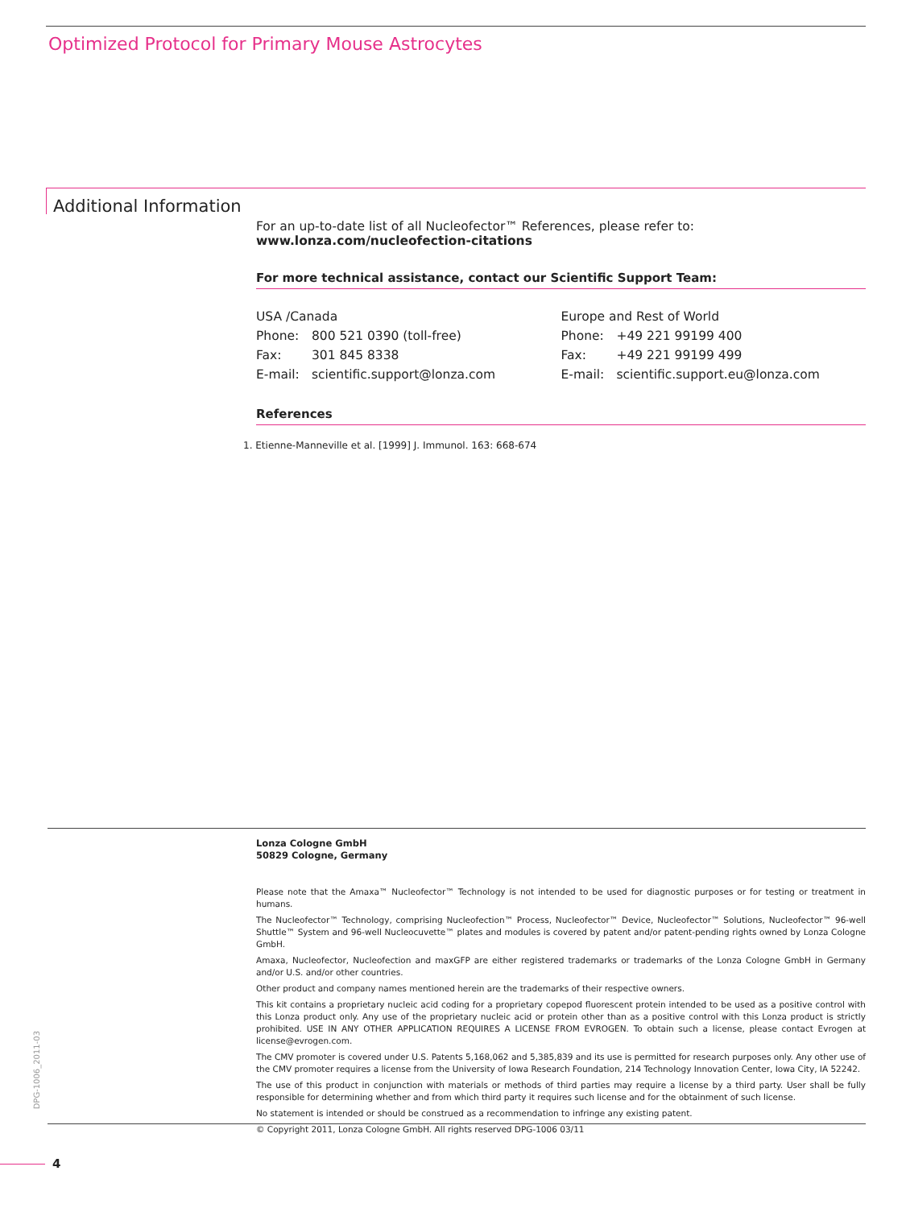Optimized Protocol for Primary Mouse Astrocytes
Additional Information
For an up-to-date list of all Nucleofector™ References, please refer to:
www.lonza.com/nucleofection-citations
For more technical assistance, contact our Scientific Support Team:
USA /Canada
Phone: 800 521 0390 (toll-free)
Fax: 301 845 8338
E-mail: scientific.support@lonza.com
Europe and Rest of World
Phone: +49 221 99199 400
Fax: +49 221 99199 499
E-mail: scientific.support.eu@lonza.com
References
1. Etienne-Manneville et al. [1999] J. Immunol. 163: 668-674
Lonza Cologne GmbH
50829 Cologne, Germany
Please note that the Amaxa™ Nucleofector™ Technology is not intended to be used for diagnostic purposes or for testing or treatment in humans.
The Nucleofector™ Technology, comprising Nucleofection™ Process, Nucleofector™ Device, Nucleofector™ Solutions, Nucleofector™ 96-well Shuttle™ System and 96-well Nucleocuvette™ plates and modules is covered by patent and/or patent-pending rights owned by Lonza Cologne GmbH.
Amaxa, Nucleofector, Nucleofection and maxGFP are either registered trademarks or trademarks of the Lonza Cologne GmbH in Germany and/or U.S. and/or other countries.
Other product and company names mentioned herein are the trademarks of their respective owners.
This kit contains a proprietary nucleic acid coding for a proprietary copepod fluorescent protein intended to be used as a positive control with this Lonza product only. Any use of the proprietary nucleic acid or protein other than as a positive control with this Lonza product is strictly prohibited. USE IN ANY OTHER APPLICATION REQUIRES A LICENSE FROM EVROGEN. To obtain such a license, please contact Evrogen at license@evrogen.com.
The CMV promoter is covered under U.S. Patents 5,168,062 and 5,385,839 and its use is permitted for research purposes only. Any other use of the CMV promoter requires a license from the University of Iowa Research Foundation, 214 Technology Innovation Center, Iowa City, IA 52242.
The use of this product in conjunction with materials or methods of third parties may require a license by a third party. User shall be fully responsible for determining whether and from which third party it requires such license and for the obtainment of such license.
No statement is intended or should be construed as a recommendation to infringe any existing patent.
© Copyright 2011, Lonza Cologne GmbH. All rights reserved DPG-1006 03/11
DPG-1006_2011-03
4